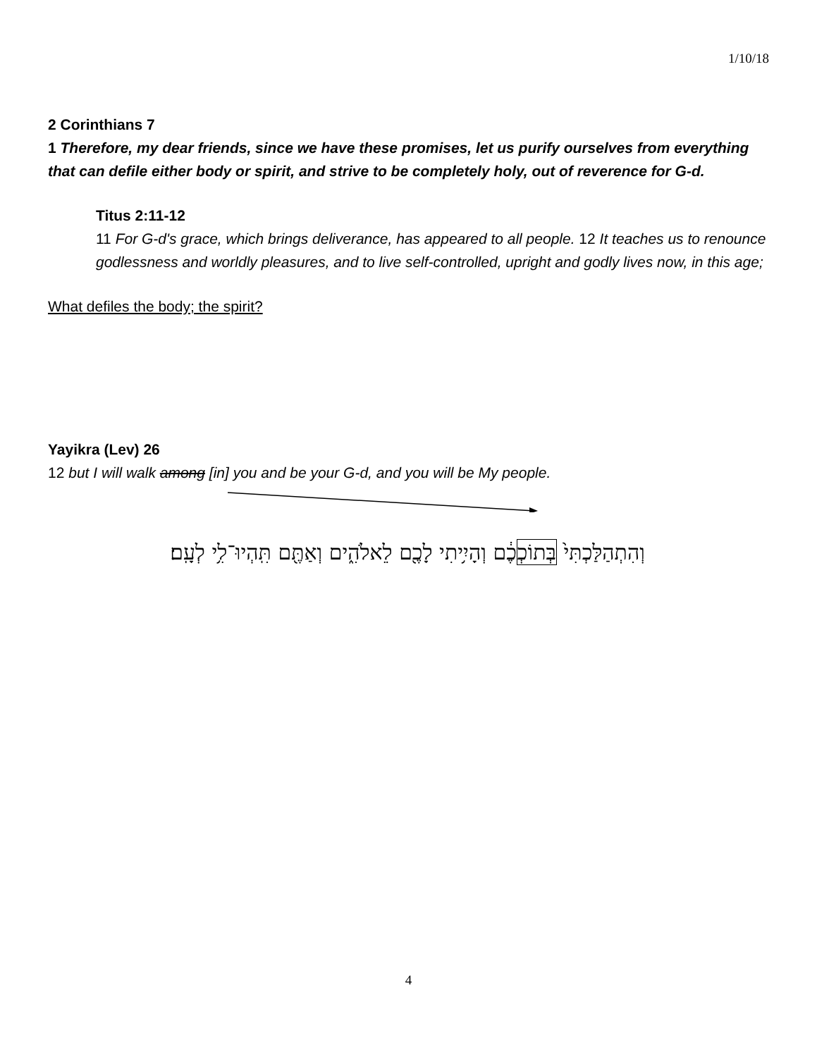1/10/18
2 Corinthians 7
1 Therefore, my dear friends, since we have these promises, let us purify ourselves from everything that can defile either body or spirit, and strive to be completely holy, out of reverence for G-d.
Titus 2:11-12
11 For G-d's grace, which brings deliverance, has appeared to all people. 12 It teaches us to renounce godlessness and worldly pleasures, and to live self-controlled, upright and godly lives now, in this age;
What defiles the body; the spirit?
Yayikra (Lev) 26
12 but I will walk among [in] you and be your G-d, and you will be My people.
וְהִתְהַלַּכְתִּי֙ בְּתוֹכְכֶ֔ם וְהָיִ֥יתִי לָכֶ֖ם לֵאלֹהִ֑ים וְאַתֶּ֖ם תִּֽהְיוּ־לִ֥י לְעָֽם׃
4